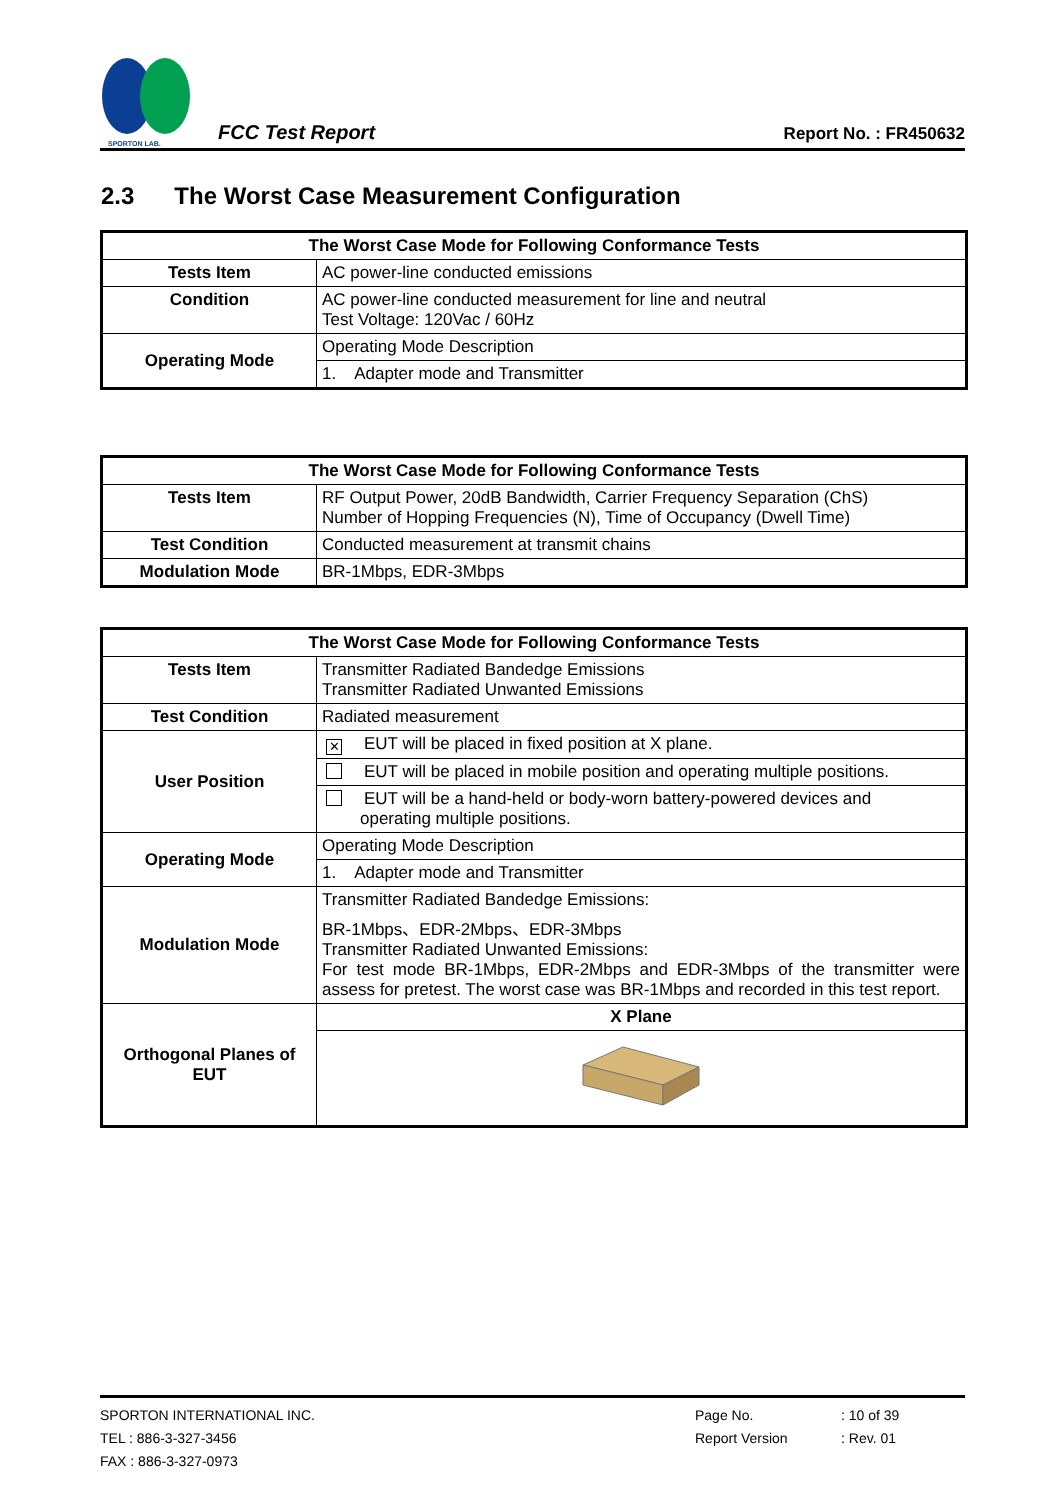SPORTON LAB.
FCC Test Report
Report No. : FR450632
2.3 The Worst Case Measurement Configuration
| The Worst Case Mode for Following Conformance Tests | |
| --- | --- |
| Tests Item | AC power-line conducted emissions |
| Condition | AC power-line conducted measurement for line and neutral Test Voltage: 120Vac / 60Hz |
| Operating Mode | Operating Mode Description |
| | 1. Adapter mode and Transmitter |
| The Worst Case Mode for Following Conformance Tests | |
| --- | --- |
| Tests Item | RF Output Power, 20dB Bandwidth, Carrier Frequency Separation (ChS) Number of Hopping Frequencies (N), Time of Occupancy (Dwell Time) |
| Test Condition | Conducted measurement at transmit chains |
| Modulation Mode | BR-1Mbps, EDR-3Mbps |
| The Worst Case Mode for Following Conformance Tests | |
| --- | --- |
| Tests Item | Transmitter Radiated Bandedge Emissions Transmitter Radiated Unwanted Emissions |
| Test Condition | Radiated measurement |
| User Position | ✕ EUT will be placed in fixed position at X plane. |
| | EUT will be placed in mobile position and operating multiple positions. |
| | EUT will be a hand-held or body-worn battery-powered devices and operating multiple positions. |
| Operating Mode | Operating Mode Description |
| | 1. Adapter mode and Transmitter |
| Modulation Mode | Transmitter Radiated Bandedge Emissions: BR-1Mbps、EDR-2Mbps、EDR-3Mbps Transmitter Radiated Unwanted Emissions: For test mode BR-1Mbps, EDR-2Mbps and EDR-3Mbps of the transmitter were assess for pretest. The worst case was BR-1Mbps and recorded in this test report. |
| Orthogonal Planes of EUT | X Plane |
SPORTON INTERNATIONAL INC. Page No.: 10 of 39
TEL : 886-3-327-3456 Report Version: Rev. 01
FAX : 886-3-327-0973